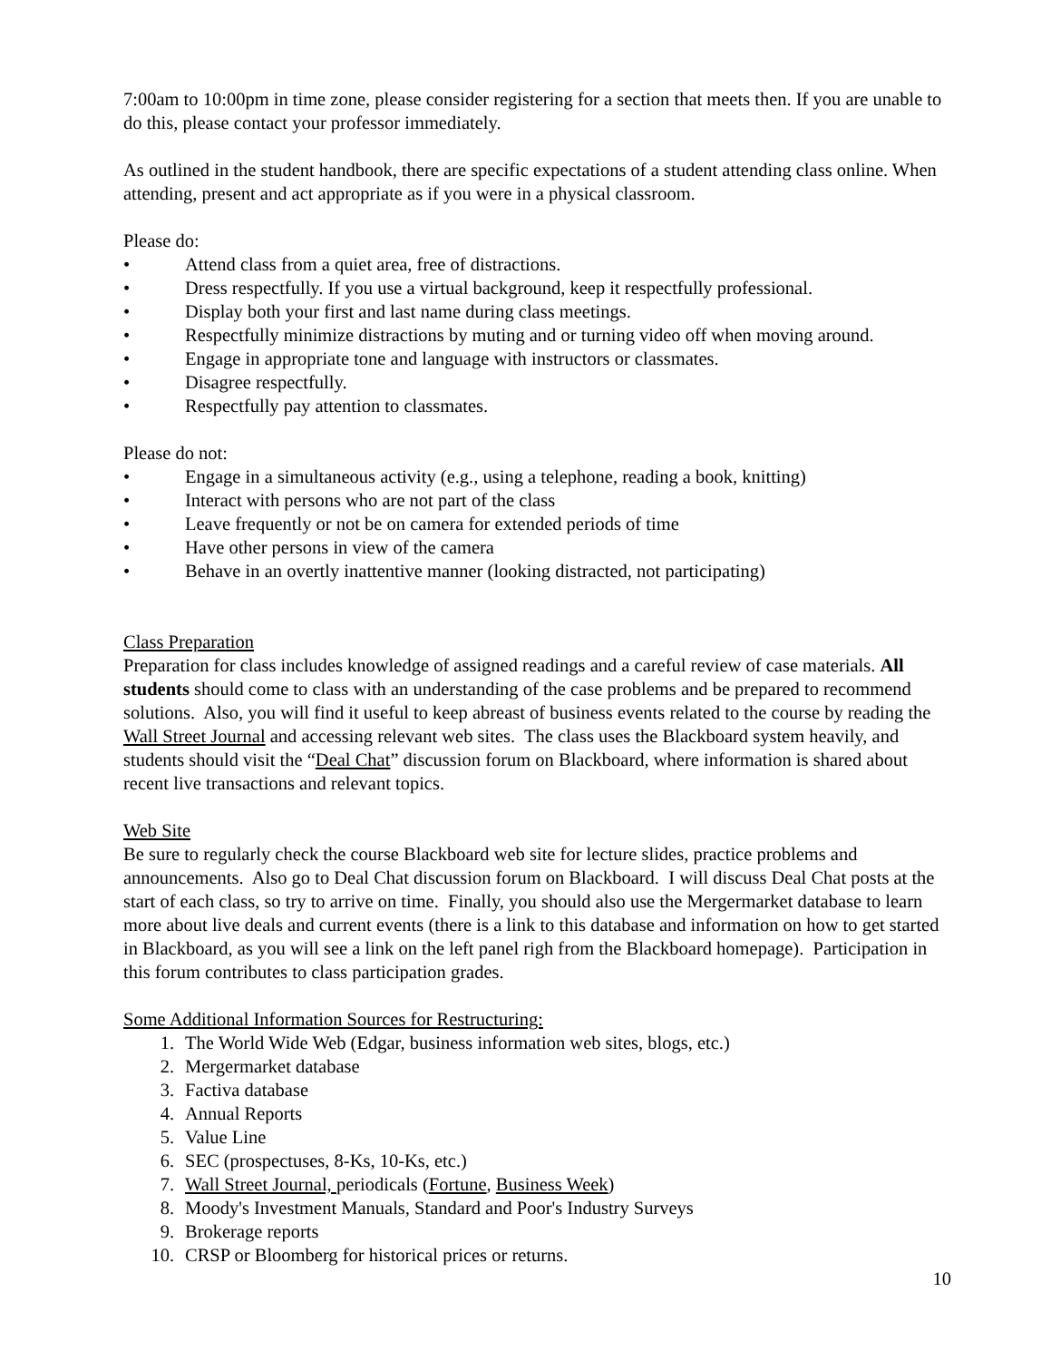7:00am to 10:00pm in time zone, please consider registering for a section that meets then. If you are unable to do this, please contact your professor immediately.
As outlined in the student handbook, there are specific expectations of a student attending class online. When attending, present and act appropriate as if you were in a physical classroom.
Please do:
• Attend class from a quiet area, free of distractions.
• Dress respectfully. If you use a virtual background, keep it respectfully professional.
• Display both your first and last name during class meetings.
• Respectfully minimize distractions by muting and or turning video off when moving around.
• Engage in appropriate tone and language with instructors or classmates.
• Disagree respectfully.
• Respectfully pay attention to classmates.
Please do not:
• Engage in a simultaneous activity (e.g., using a telephone, reading a book, knitting)
• Interact with persons who are not part of the class
• Leave frequently or not be on camera for extended periods of time
• Have other persons in view of the camera
• Behave in an overtly inattentive manner (looking distracted, not participating)
Class Preparation
Preparation for class includes knowledge of assigned readings and a careful review of case materials. All students should come to class with an understanding of the case problems and be prepared to recommend solutions. Also, you will find it useful to keep abreast of business events related to the course by reading the Wall Street Journal and accessing relevant web sites. The class uses the Blackboard system heavily, and students should visit the “Deal Chat” discussion forum on Blackboard, where information is shared about recent live transactions and relevant topics.
Web Site
Be sure to regularly check the course Blackboard web site for lecture slides, practice problems and announcements. Also go to Deal Chat discussion forum on Blackboard. I will discuss Deal Chat posts at the start of each class, so try to arrive on time. Finally, you should also use the Mergermarket database to learn more about live deals and current events (there is a link to this database and information on how to get started in Blackboard, as you will see a link on the left panel righ from the Blackboard homepage). Participation in this forum contributes to class participation grades.
Some Additional Information Sources for Restructuring:
1. The World Wide Web (Edgar, business information web sites, blogs, etc.)
2. Mergermarket database
3. Factiva database
4. Annual Reports
5. Value Line
6. SEC (prospectuses, 8-Ks, 10-Ks, etc.)
7. Wall Street Journal, periodicals (Fortune, Business Week)
8. Moody's Investment Manuals, Standard and Poor's Industry Surveys
9. Brokerage reports
10. CRSP or Bloomberg for historical prices or returns.
10